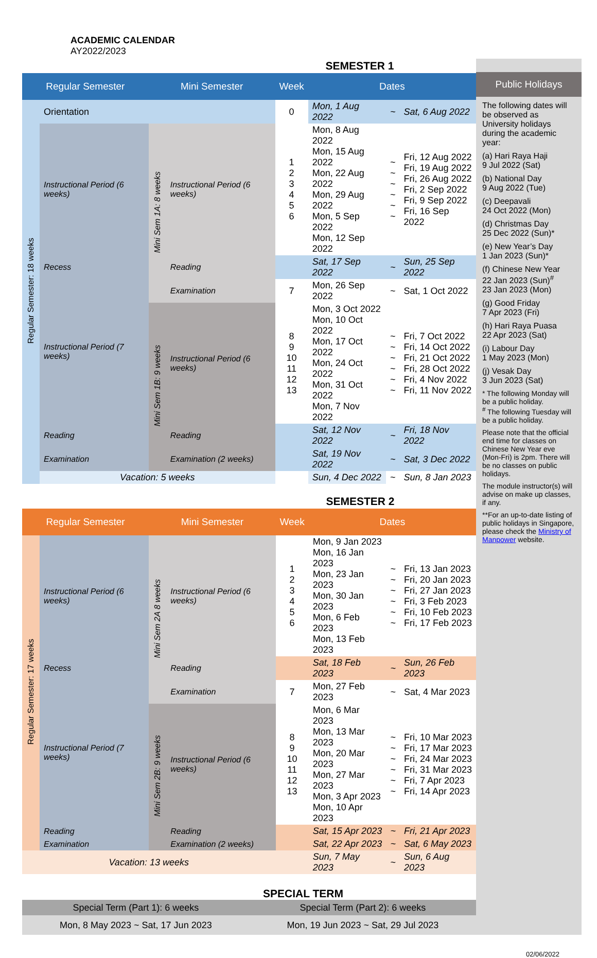ACADEMIC CALENDAR
AY2022/2023
| | | | | SEMESTER 1 | | | |
| Regular Semester | | Mini Semester | | Week | Dates | | |
| Regular Semester: 18 weeks | Orientation | | | 0 | Mon, 1 Aug 2022 | ~ | Sat, 6 Aug 2022 |
| | Instructional Period (6 weeks) | Mini Sem 1A: 8 weeks | Instructional Period (6 weeks) | 1 2 3 4 5 6 | Mon, 8 Aug 2022 Mon, 15 Aug 2022 Mon, 22 Aug 2022 Mon, 29 Aug 2022 Mon, 5 Sep 2022 Mon, 12 Sep 2022 | ~ ~ ~ ~ ~ ~ | Fri, 12 Aug 2022 Fri, 19 Aug 2022 Fri, 26 Aug 2022 Fri, 2 Sep 2022 Fri, 9 Sep 2022 Fri, 16 Sep 2022 |
| | Recess | | Reading | | Sat, 17 Sep 2022 | ~ | Sun, 25 Sep 2022 |
| | Instructional Period (7 weeks) | | Examination | 7 | Mon, 26 Sep 2022 | ~ | Sat, 1 Oct 2022 |
| | | Mini Sem 1B: 9 weeks | Instructional Period (6 weeks) | 8 9 10 11 12 13 | Mon, 3 Oct 2022 Mon, 10 Oct 2022 Mon, 17 Oct 2022 Mon, 24 Oct 2022 Mon, 31 Oct 2022 Mon, 7 Nov 2022 | ~ ~ ~ ~ ~ ~ | Fri, 7 Oct 2022 Fri, 14 Oct 2022 Fri, 21 Oct 2022 Fri, 28 Oct 2022 Fri, 4 Nov 2022 Fri, 11 Nov 2022 |
| | Reading | | Reading | | Sat, 12 Nov 2022 | ~ | Fri, 18 Nov 2022 |
| | Examination | | Examination (2 weeks) | | Sat, 19 Nov 2022 | ~ | Sat, 3 Dec 2022 |
| | Vacation: 5 weeks | | | | Sun, 4 Dec 2022 | ~ | Sun, 8 Jan 2023 |
| | | | | SEMESTER 2 | | | |
| Regular Semester | | Mini Semester | | Week | Dates | | |
| Regular Semester: 17 weeks | Instructional Period (6 weeks) | Mini Sem 2A 8 weeks | Instructional Period (6 weeks) | 1 2 3 4 5 6 | Mon, 9 Jan 2023 Mon, 16 Jan 2023 Mon, 23 Jan 2023 Mon, 30 Jan 2023 Mon, 6 Feb 2023 Mon, 13 Feb 2023 | ~ ~ ~ ~ ~ ~ | Fri, 13 Jan 2023 Fri, 20 Jan 2023 Fri, 27 Jan 2023 Fri, 3 Feb 2023 Fri, 10 Feb 2023 Fri, 17 Feb 2023 |
| | Recess | | Reading | | Sat, 18 Feb 2023 | ~ | Sun, 26 Feb 2023 |
| | Instructional Period (7 weeks) | | Examination | 7 | Mon, 27 Feb 2023 | ~ | Sat, 4 Mar 2023 |
| | | Mini Sem 2B: 9 weeks | Instructional Period (6 weeks) | 8 9 10 11 12 13 | Mon, 6 Mar 2023 Mon, 13 Mar 2023 Mon, 20 Mar 2023 Mon, 27 Mar 2023 Mon, 3 Apr 2023 Mon, 10 Apr 2023 | ~ ~ ~ ~ ~ ~ | Fri, 10 Mar 2023 Fri, 17 Mar 2023 Fri, 24 Mar 2023 Fri, 31 Mar 2023 Fri, 7 Apr 2023 Fri, 14 Apr 2023 |
| | Reading | | Reading | | Sat, 15 Apr 2023 | ~ | Fri, 21 Apr 2023 |
| | Examination | | Examination (2 weeks) | | Sat, 22 Apr 2023 | ~ | Sat, 6 May 2023 |
| Vacation: 13 weeks | | | | | Sun, 7 May 2023 | ~ | Sun, 6 Aug 2023 |
SPECIAL TERM
| Special Term (Part 1): 6 weeks | Special Term (Part 2): 6 weeks |
| --- | --- |
| Mon, 8 May 2023 ~ Sat, 17 Jun 2023 | Mon, 19 Jun 2023 ~ Sat, 29 Jul 2023 |
Public Holidays
The following dates will be observed as University holidays during the academic year:
(a) Hari Raya Haji
9 Jul 2022 (Sat)
(b) National Day
9 Aug 2022 (Tue)
(c) Deepavali
24 Oct 2022 (Mon)
(d) Christmas Day
25 Dec 2022 (Sun)*
(e) New Year’s Day
1 Jan 2023 (Sun)*
(f) Chinese New Year
22 Jan 2023 (Sun)<sup>#</sup>
23 Jan 2023 (Mon)
(g) Good Friday
7 Apr 2023 (Fri)
(h) Hari Raya Puasa
22 Apr 2023 (Sat)
(i) Labour Day
1 May 2023 (Mon)
(j) Vesak Day
3 Jun 2023 (Sat)
* The following Monday will be a public holiday.
<sup>#</sup> The following Tuesday will be a public holiday.
Please note that the official end time for classes on Chinese New Year eve (Mon-Fri) is 2pm. There will be no classes on public holidays.
The module instructor(s) will advise on make up classes, if any.
**For an up-to-date listing of public holidays in Singapore, please check the Ministry of Manpower website.
02/06/2022